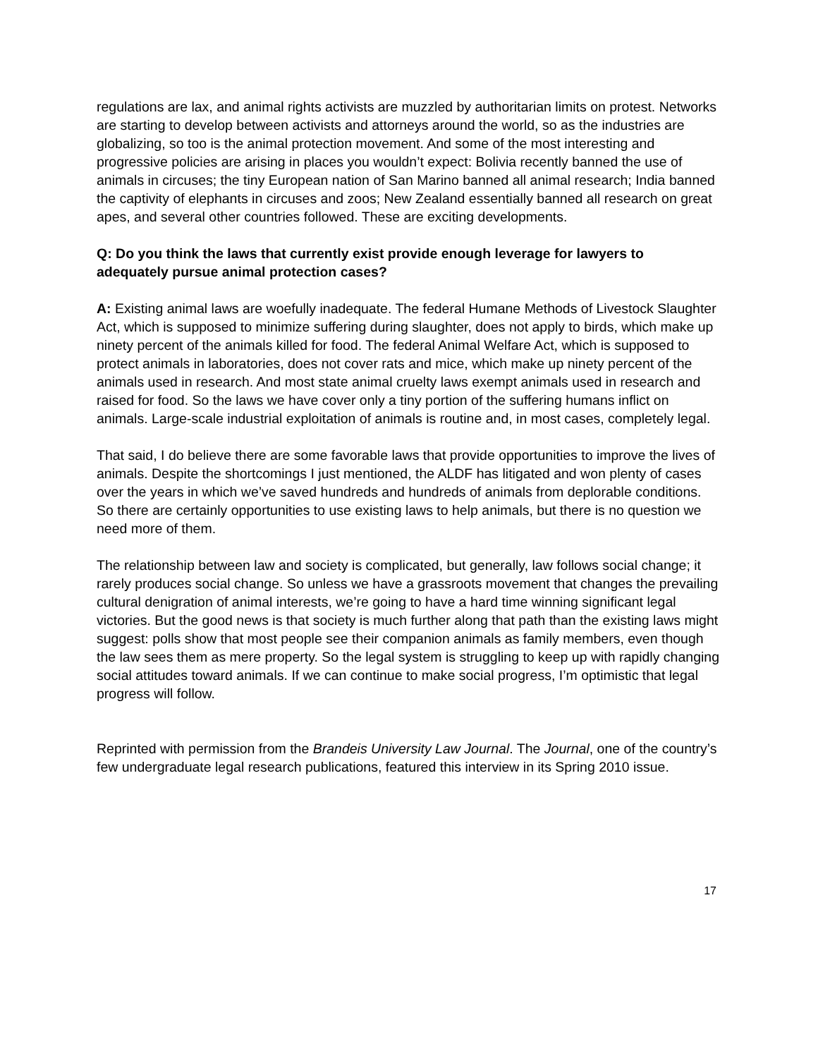regulations are lax, and animal rights activists are muzzled by authoritarian limits on protest. Networks are starting to develop between activists and attorneys around the world, so as the industries are globalizing, so too is the animal protection movement. And some of the most interesting and progressive policies are arising in places you wouldn’t expect: Bolivia recently banned the use of animals in circuses; the tiny European nation of San Marino banned all animal research; India banned the captivity of elephants in circuses and zoos; New Zealand essentially banned all research on great apes, and several other countries followed. These are exciting developments.
Q: Do you think the laws that currently exist provide enough leverage for lawyers to adequately pursue animal protection cases?
A: Existing animal laws are woefully inadequate. The federal Humane Methods of Livestock Slaughter Act, which is supposed to minimize suffering during slaughter, does not apply to birds, which make up ninety percent of the animals killed for food. The federal Animal Welfare Act, which is supposed to protect animals in laboratories, does not cover rats and mice, which make up ninety percent of the animals used in research. And most state animal cruelty laws exempt animals used in research and raised for food. So the laws we have cover only a tiny portion of the suffering humans inflict on animals. Large-scale industrial exploitation of animals is routine and, in most cases, completely legal.
That said, I do believe there are some favorable laws that provide opportunities to improve the lives of animals. Despite the shortcomings I just mentioned, the ALDF has litigated and won plenty of cases over the years in which we’ve saved hundreds and hundreds of animals from deplorable conditions. So there are certainly opportunities to use existing laws to help animals, but there is no question we need more of them.
The relationship between law and society is complicated, but generally, law follows social change; it rarely produces social change. So unless we have a grassroots movement that changes the prevailing cultural denigration of animal interests, we’re going to have a hard time winning significant legal victories. But the good news is that society is much further along that path than the existing laws might suggest: polls show that most people see their companion animals as family members, even though the law sees them as mere property. So the legal system is struggling to keep up with rapidly changing social attitudes toward animals. If we can continue to make social progress, I’m optimistic that legal progress will follow.
Reprinted with permission from the Brandeis University Law Journal. The Journal, one of the country’s few undergraduate legal research publications, featured this interview in its Spring 2010 issue.
17